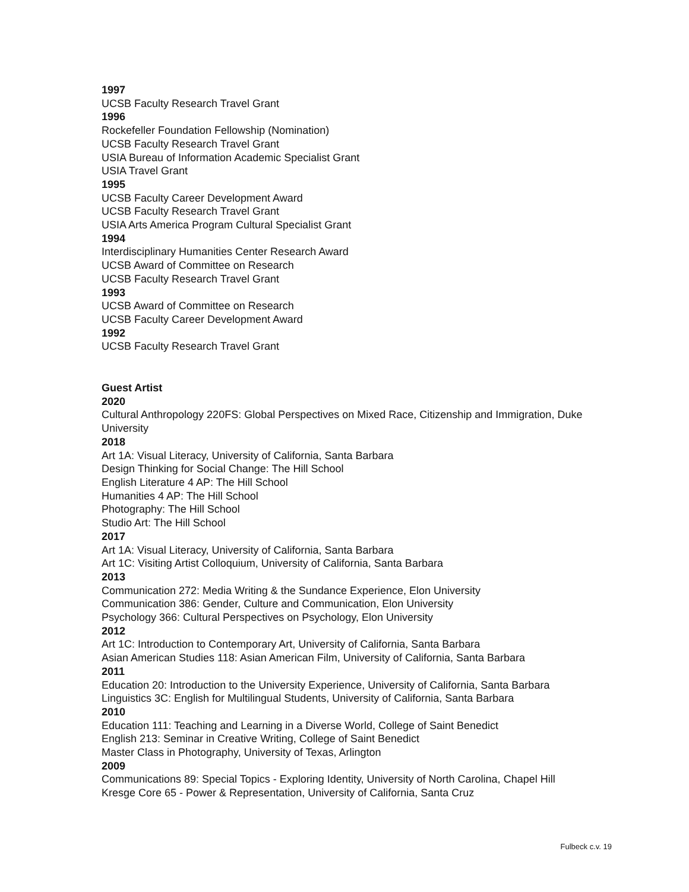1997
UCSB Faculty Research Travel Grant
1996
Rockefeller Foundation Fellowship (Nomination)
UCSB Faculty Research Travel Grant
USIA Bureau of Information Academic Specialist Grant
USIA Travel Grant
1995
UCSB Faculty Career Development Award
UCSB Faculty Research Travel Grant
USIA Arts America Program Cultural Specialist Grant
1994
Interdisciplinary Humanities Center Research Award
UCSB Award of Committee on Research
UCSB Faculty Research Travel Grant
1993
UCSB Award of Committee on Research
UCSB Faculty Career Development Award
1992
UCSB Faculty Research Travel Grant
Guest Artist
2020
Cultural Anthropology 220FS: Global Perspectives on Mixed Race, Citizenship and Immigration, Duke University
2018
Art 1A: Visual Literacy, University of California, Santa Barbara
Design Thinking for Social Change: The Hill School
English Literature 4 AP: The Hill School
Humanities 4 AP: The Hill School
Photography: The Hill School
Studio Art: The Hill School
2017
Art 1A: Visual Literacy, University of California, Santa Barbara
Art 1C: Visiting Artist Colloquium, University of California, Santa Barbara
2013
Communication 272: Media Writing & the Sundance Experience, Elon University
Communication 386: Gender, Culture and Communication, Elon University
Psychology 366: Cultural Perspectives on Psychology, Elon University
2012
Art 1C: Introduction to Contemporary Art, University of California, Santa Barbara
Asian American Studies 118: Asian American Film, University of California, Santa Barbara
2011
Education 20: Introduction to the University Experience, University of California, Santa Barbara
Linguistics 3C: English for Multilingual Students, University of California, Santa Barbara
2010
Education 111: Teaching and Learning in a Diverse World, College of Saint Benedict
English 213: Seminar in Creative Writing, College of Saint Benedict
Master Class in Photography, University of Texas, Arlington
2009
Communications 89: Special Topics - Exploring Identity, University of North Carolina, Chapel Hill
Kresge Core 65 - Power & Representation, University of California, Santa Cruz
Fulbeck c.v. 19